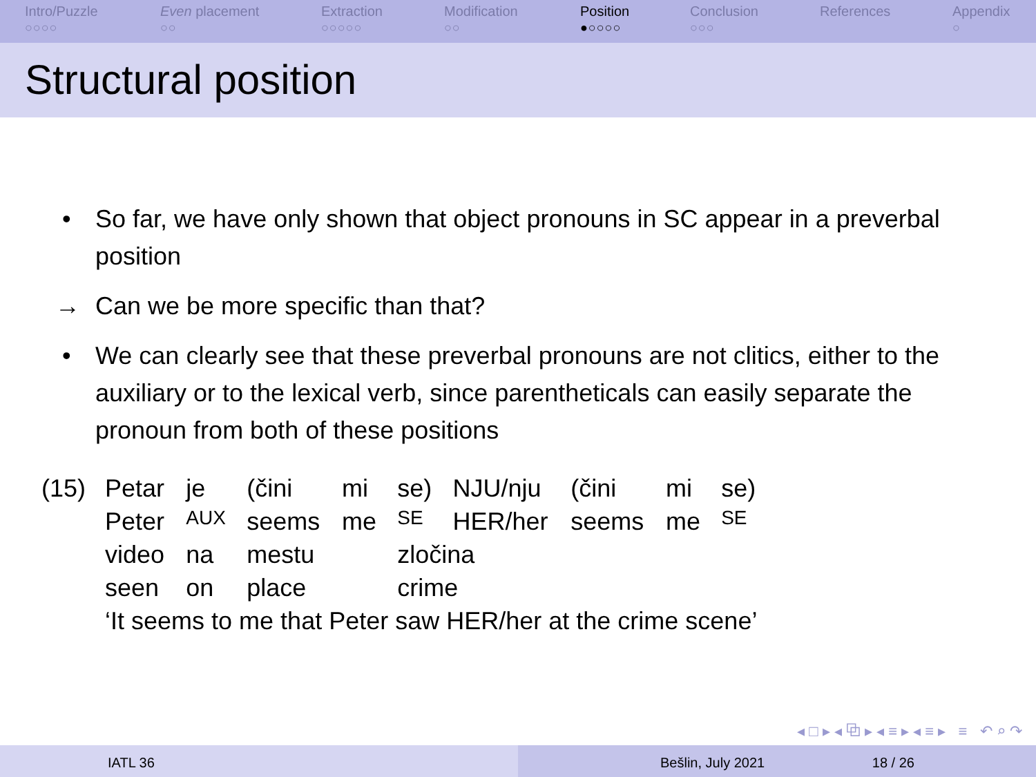Intro/Puzzle
○○○○
Even placement
○○
Extraction
○○○○○
Modification
○○
Position
●○○○○
Conclusion
○○○
References Appendix
○
Structural position
• So far, we have only shown that object pronouns in SC appear in a preverbal position
→ Can we be more specific than that?
• We can clearly see that these preverbal pronouns are not clitics, either to the auxiliary or to the lexical verb, since parentheticals can easily separate the pronoun from both of these positions
| (15) | Petar | je | (čini | mi | se) | NJU/nju | (čini | mi | se) |
| | Peter | AUX | seems | me | SE | HER/her | seems | me | SE |
| | video | na | mestu | | zločina | | | | |
| | seen | on | place | | crime | | | | |
| | ‘It seems to me that Peter saw HER/her at the crime scene’ | | | | | | | | |
◂ □ ▸ ◂ ⧉ ▸ ◂ ≡ ▸ ◂ ≡ ▸ ≡ ↶ ⌕ ↷
IATL 36 Bešlin, July 2021 18 / 26